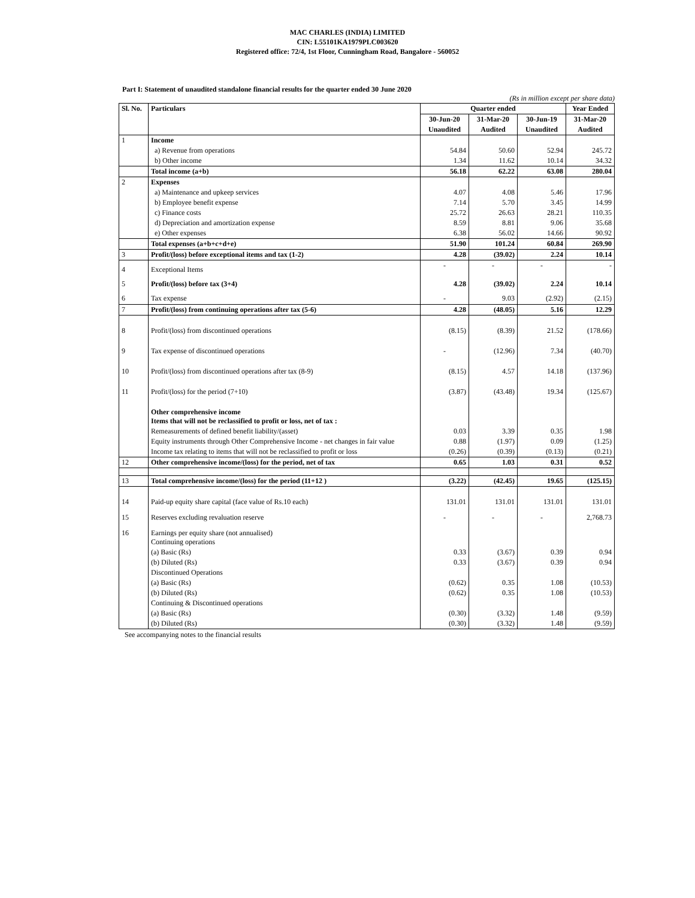MAC CHARLES (INDIA) LIMITED
CIN: L55101KA1979PLC003620
Registered office: 72/4, 1st Floor, Cunningham Road, Bangalore - 560052
Part I: Statement of unaudited standalone financial results for the quarter ended 30 June 2020
(Rs in million except per share data)
| Sl. No. | Particulars | Quarter ended | | | Year Ended |
| --- | --- | --- | --- | --- | --- |
| | | 30-Jun-20 | 31-Mar-20 | 30-Jun-19 | 31-Mar-20 |
| | | Unaudited | Audited | Unaudited | Audited |
| 1 | Income | | | | |
| | a) Revenue from operations | 54.84 | 50.60 | 52.94 | 245.72 |
| | b) Other income | 1.34 | 11.62 | 10.14 | 34.32 |
| | Total income (a+b) | 56.18 | 62.22 | 63.08 | 280.04 |
| 2 | Expenses | | | | |
| | a) Maintenance and upkeep services | 4.07 | 4.08 | 5.46 | 17.96 |
| | b) Employee benefit expense | 7.14 | 5.70 | 3.45 | 14.99 |
| | c) Finance costs | 25.72 | 26.63 | 28.21 | 110.35 |
| | d) Depreciation and amortization expense | 8.59 | 8.81 | 9.06 | 35.68 |
| | e) Other expenses | 6.38 | 56.02 | 14.66 | 90.92 |
| | Total expenses (a+b+c+d+e) | 51.90 | 101.24 | 60.84 | 269.90 |
| 3 | Profit/(loss) before exceptional items and tax (1-2) | 4.28 | (39.02) | 2.24 | 10.14 |
| 4 | Exceptional Items | - | - | - | - |
| 5 | Profit/(loss) before tax (3+4) | 4.28 | (39.02) | 2.24 | 10.14 |
| 6 | Tax expense | - | 9.03 | (2.92) | (2.15) |
| 7 | Profit/(loss) from continuing operations after tax (5-6) | 4.28 | (48.05) | 5.16 | 12.29 |
| 8 | Profit/(loss) from discontinued operations | (8.15) | (8.39) | 21.52 | (178.66) |
| 9 | Tax expense of discontinued operations | - | (12.96) | 7.34 | (40.70) |
| 10 | Profit/(loss) from discontinued operations after tax (8-9) | (8.15) | 4.57 | 14.18 | (137.96) |
| 11 | Profit/(loss) for the period (7+10) | (3.87) | (43.48) | 19.34 | (125.67) |
| | Other comprehensive income Items that will not be reclassified to profit or loss, net of tax : | | | | |
| | Remeasurements of defined benefit liability/(asset) | 0.03 | 3.39 | 0.35 | 1.98 |
| | Equity instruments through Other Comprehensive Income - net changes in fair value | 0.88 | (1.97) | 0.09 | (1.25) |
| | Income tax relating to items that will not be reclassified to profit or loss | (0.26) | (0.39) | (0.13) | (0.21) |
| 12 | Other comprehensive income/(loss) for the period, net of tax | 0.65 | 1.03 | 0.31 | 0.52 |
| 13 | Total comprehensive income/(loss) for the period (11+12 ) | (3.22) | (42.45) | 19.65 | (125.15) |
| 14 | Paid-up equity share capital (face value of Rs.10 each) | 131.01 | 131.01 | 131.01 | 131.01 |
| 15 | Reserves excluding revaluation reserve | - | - | - | 2,768.73 |
| 16 | Earnings per equity share (not annualised) Continuing operations | | | | |
| | (a) Basic (Rs) | 0.33 | (3.67) | 0.39 | 0.94 |
| | (b) Diluted (Rs) | 0.33 | (3.67) | 0.39 | 0.94 |
| | Discontinued Operations | | | | |
| | (a) Basic (Rs) | (0.62) | 0.35 | 1.08 | (10.53) |
| | (b) Diluted (Rs) | (0.62) | 0.35 | 1.08 | (10.53) |
| | Continuing & Discontinued operations | | | | |
| | (a) Basic (Rs) | (0.30) | (3.32) | 1.48 | (9.59) |
| | (b) Diluted (Rs) | (0.30) | (3.32) | 1.48 | (9.59) |
See accompanying notes to the financial results